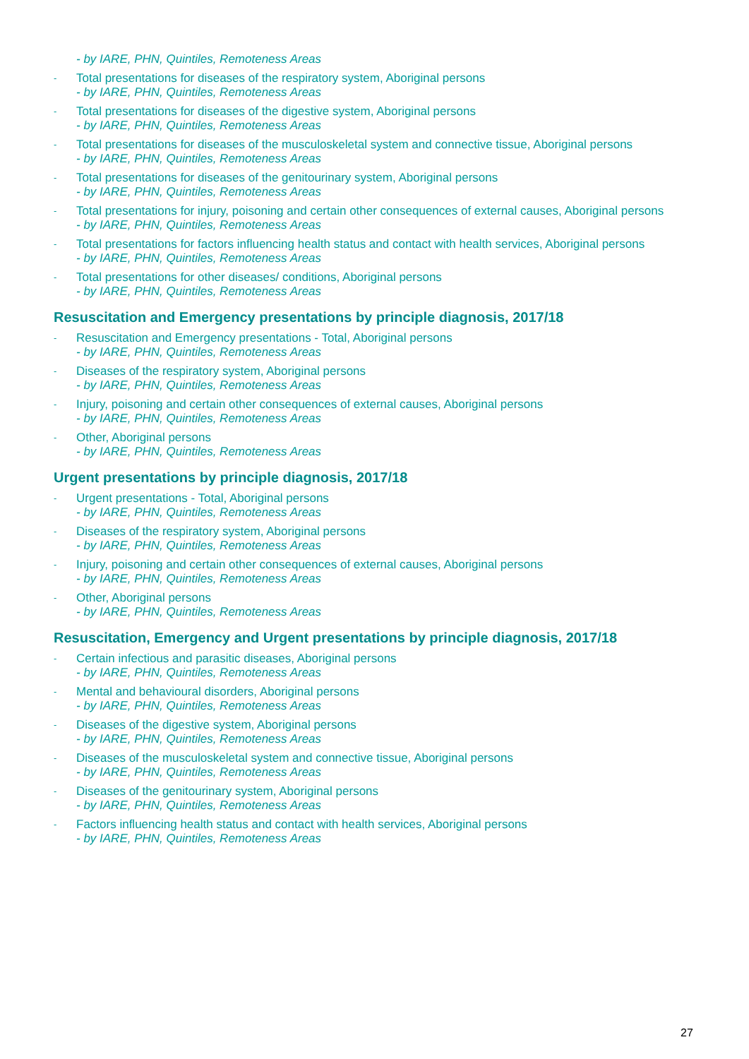- by IARE, PHN, Quintiles, Remoteness Areas
- Total presentations for diseases of the respiratory system, Aboriginal persons
- by IARE, PHN, Quintiles, Remoteness Areas
- Total presentations for diseases of the digestive system, Aboriginal persons
- by IARE, PHN, Quintiles, Remoteness Areas
- Total presentations for diseases of the musculoskeletal system and connective tissue, Aboriginal persons
- by IARE, PHN, Quintiles, Remoteness Areas
- Total presentations for diseases of the genitourinary system, Aboriginal persons
- by IARE, PHN, Quintiles, Remoteness Areas
- Total presentations for injury, poisoning and certain other consequences of external causes, Aboriginal persons
- by IARE, PHN, Quintiles, Remoteness Areas
- Total presentations for factors influencing health status and contact with health services, Aboriginal persons
- by IARE, PHN, Quintiles, Remoteness Areas
- Total presentations for other diseases/ conditions, Aboriginal persons
- by IARE, PHN, Quintiles, Remoteness Areas
Resuscitation and Emergency presentations by principle diagnosis, 2017/18
- Resuscitation and Emergency presentations - Total, Aboriginal persons
- by IARE, PHN, Quintiles, Remoteness Areas
- Diseases of the respiratory system, Aboriginal persons
- by IARE, PHN, Quintiles, Remoteness Areas
- Injury, poisoning and certain other consequences of external causes, Aboriginal persons
- by IARE, PHN, Quintiles, Remoteness Areas
- Other, Aboriginal persons
- by IARE, PHN, Quintiles, Remoteness Areas
Urgent presentations by principle diagnosis, 2017/18
- Urgent presentations - Total, Aboriginal persons
- by IARE, PHN, Quintiles, Remoteness Areas
- Diseases of the respiratory system, Aboriginal persons
- by IARE, PHN, Quintiles, Remoteness Areas
- Injury, poisoning and certain other consequences of external causes, Aboriginal persons
- by IARE, PHN, Quintiles, Remoteness Areas
- Other, Aboriginal persons
- by IARE, PHN, Quintiles, Remoteness Areas
Resuscitation, Emergency and Urgent presentations by principle diagnosis, 2017/18
- Certain infectious and parasitic diseases, Aboriginal persons
- by IARE, PHN, Quintiles, Remoteness Areas
- Mental and behavioural disorders, Aboriginal persons
- by IARE, PHN, Quintiles, Remoteness Areas
- Diseases of the digestive system, Aboriginal persons
- by IARE, PHN, Quintiles, Remoteness Areas
- Diseases of the musculoskeletal system and connective tissue, Aboriginal persons
- by IARE, PHN, Quintiles, Remoteness Areas
- Diseases of the genitourinary system, Aboriginal persons
- by IARE, PHN, Quintiles, Remoteness Areas
- Factors influencing health status and contact with health services, Aboriginal persons
- by IARE, PHN, Quintiles, Remoteness Areas
27